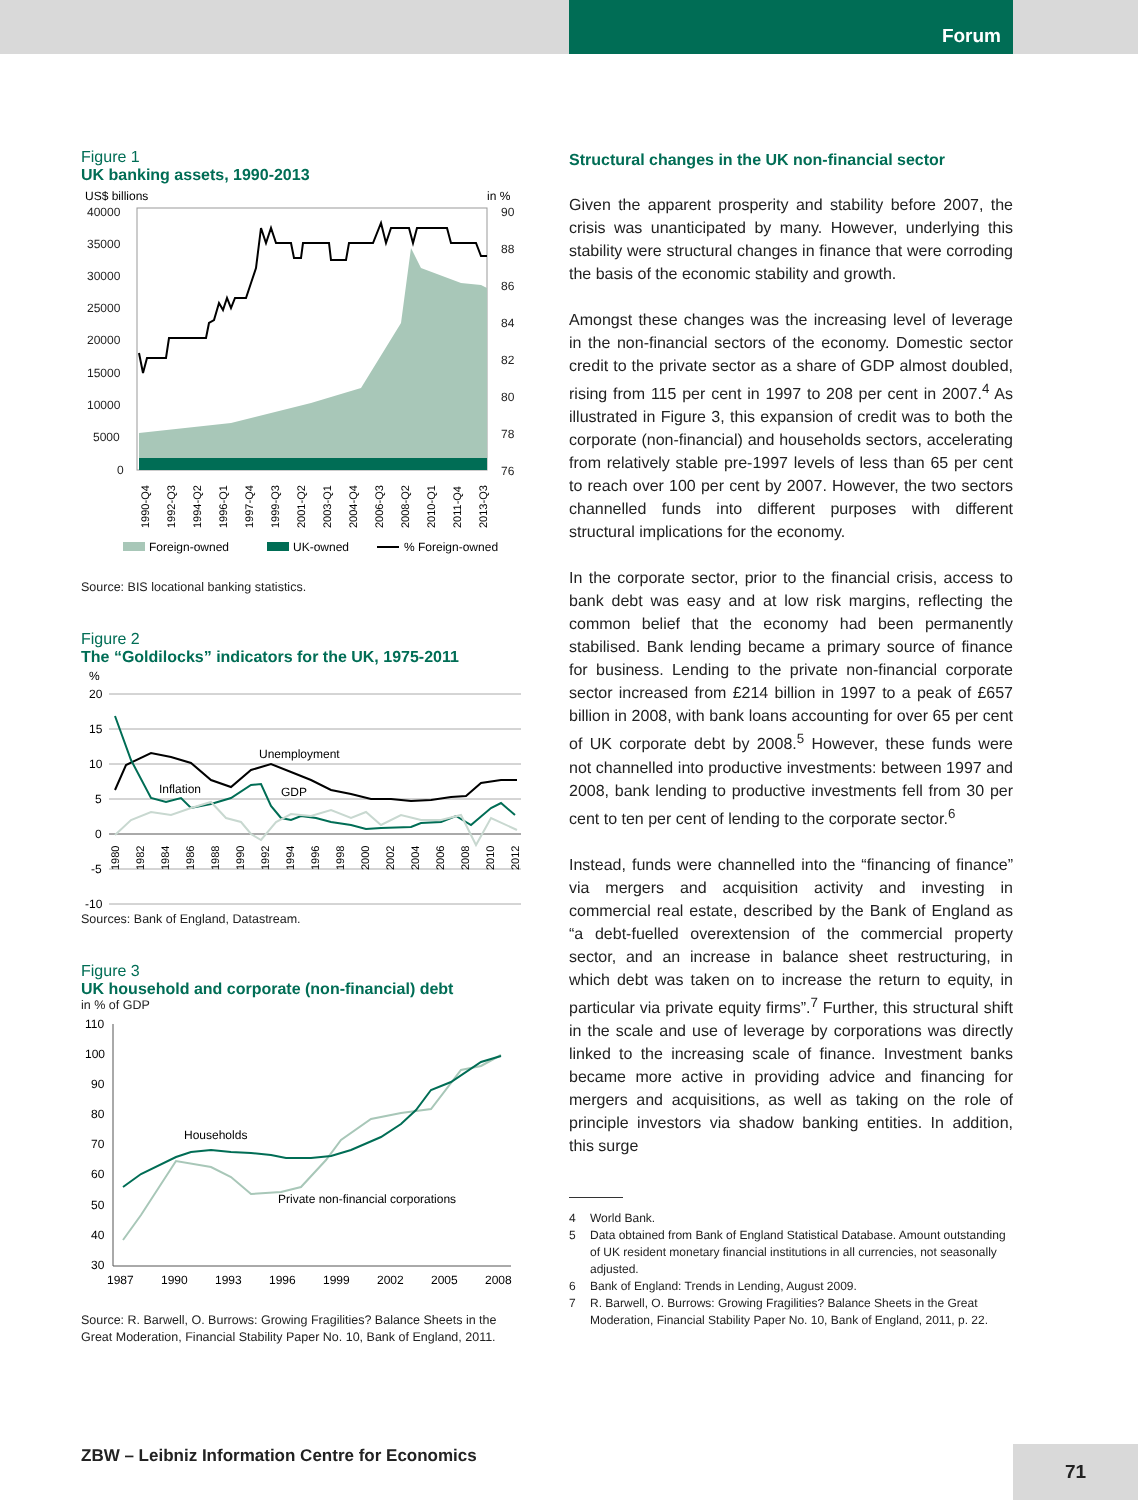Forum
Figure 1
UK banking assets, 1990-2013
US$ billions
in %
40000
35000
30000
25000
20000
15000
10000
5000
0
90
88
86
84
82
80
78
76
1990-Q4
1992-Q3
1994-Q2
1996-Q1
1997-Q4
1999-Q3
2001-Q2
2003-Q1
2004-Q4
2006-Q3
2008-Q2
2010-Q1
2011-Q4
2013-Q3
Foreign-owned
UK-owned
% Foreign-owned
Source: BIS locational banking statistics.
Figure 2
The “Goldilocks” indicators for the UK, 1975-2011
%
20
15
10
5
0
-5
-10
Unemployment
Inflation
GDP
1980
1982
1984
1986
1988
1990
1992
1994
1996
1998
2000
2002
2004
2006
2008
2010
2012
Sources: Bank of England, Datastream.
Figure 3
UK household and corporate (non-financial) debt
in % of GDP
110
100
90
80
70
60
50
40
30
Households
Private non-financial corporations
1987
1990
1993
1996
1999
2002
2005
2008
Source: R. Barwell, O. Burrows: Growing Fragilities? Balance Sheets in the Great Moderation, Financial Stability Paper No. 10, Bank of England, 2011.
Structural changes in the UK non-financial sector
Given the apparent prosperity and stability before 2007, the crisis was unanticipated by many. However, underlying this stability were structural changes in finance that were corroding the basis of the economic stability and growth.
Amongst these changes was the increasing level of leverage in the non-financial sectors of the economy. Domestic sector credit to the private sector as a share of GDP almost doubled, rising from 115 per cent in 1997 to 208 per cent in 2007.<sup>4</sup> As illustrated in Figure 3, this expansion of credit was to both the corporate (non-financial) and households sectors, accelerating from relatively stable pre-1997 levels of less than 65 per cent to reach over 100 per cent by 2007. However, the two sectors channelled funds into different purposes with different structural implications for the economy.
In the corporate sector, prior to the financial crisis, access to bank debt was easy and at low risk margins, reflecting the common belief that the economy had been permanently stabilised. Bank lending became a primary source of finance for business. Lending to the private non-financial corporate sector increased from £214 billion in 1997 to a peak of £657 billion in 2008, with bank loans accounting for over 65 per cent of UK corporate debt by 2008.<sup>5</sup> However, these funds were not channelled into productive investments: between 1997 and 2008, bank lending to productive investments fell from 30 per cent to ten per cent of lending to the corporate sector.<sup>6</sup>
Instead, funds were channelled into the “financing of finance” via mergers and acquisition activity and investing in commercial real estate, described by the Bank of England as “a debt-fuelled overextension of the commercial property sector, and an increase in balance sheet restructuring, in which debt was taken on to increase the return to equity, in particular via private equity firms”.<sup>7</sup> Further, this structural shift in the scale and use of leverage by corporations was directly linked to the increasing scale of finance. Investment banks became more active in providing advice and financing for mergers and acquisitions, as well as taking on the role of principle investors via shadow banking entities. In addition, this surge
4 World Bank.
5 Data obtained from Bank of England Statistical Database. Amount outstanding of UK resident monetary financial institutions in all currencies, not seasonally adjusted.
6 Bank of England: Trends in Lending, August 2009.
7 R. Barwell, O. Burrows: Growing Fragilities? Balance Sheets in the Great Moderation, Financial Stability Paper No. 10, Bank of England, 2011, p. 22.
ZBW – Leibniz Information Centre for Economics
71